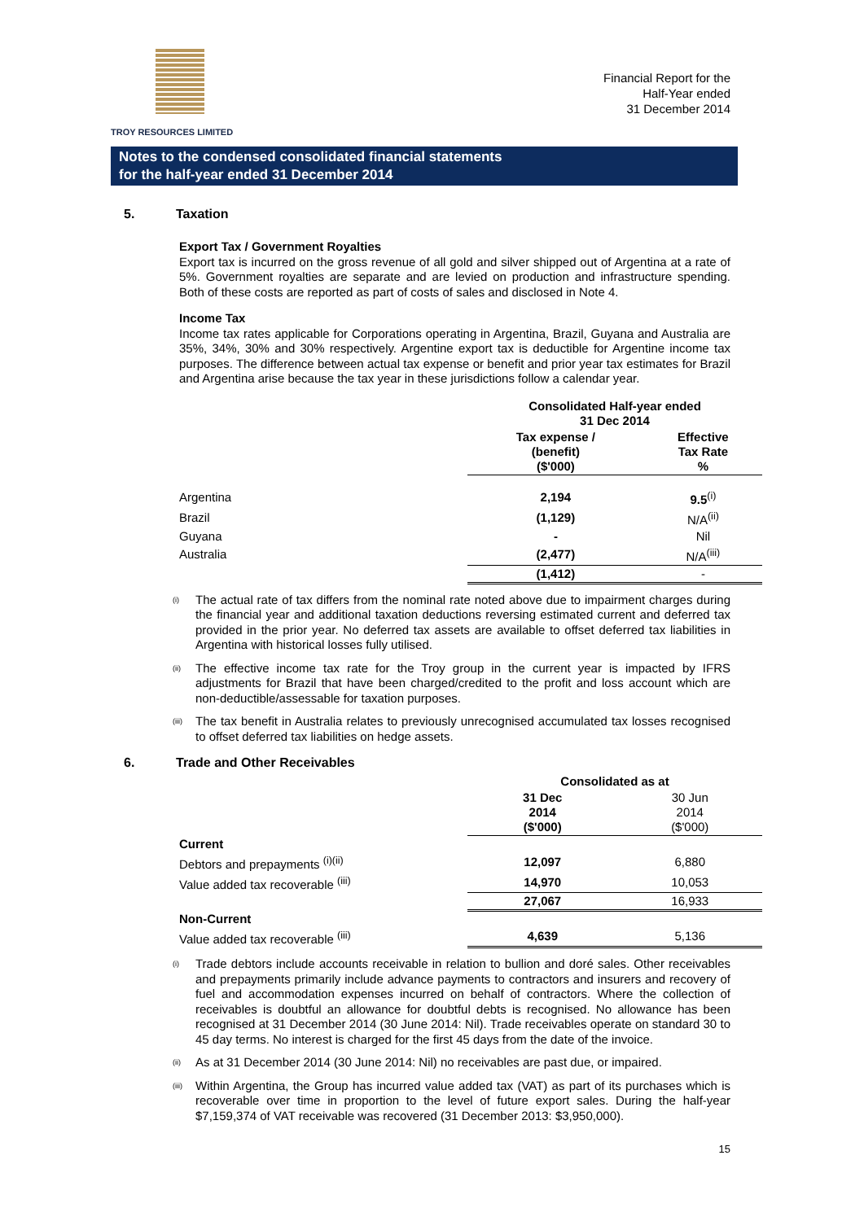TROY RESOURCES LIMITED
Financial Report for the
Half-Year ended
31 December 2014
Notes to the condensed consolidated financial statements
for the half-year ended 31 December 2014
5. Taxation
Export Tax / Government Royalties
Export tax is incurred on the gross revenue of all gold and silver shipped out of Argentina at a rate of 5%. Government royalties are separate and are levied on production and infrastructure spending. Both of these costs are reported as part of costs of sales and disclosed in Note 4.
Income Tax
Income tax rates applicable for Corporations operating in Argentina, Brazil, Guyana and Australia are 35%, 34%, 30% and 30% respectively. Argentine export tax is deductible for Argentine income tax purposes. The difference between actual tax expense or benefit and prior year tax estimates for Brazil and Argentina arise because the tax year in these jurisdictions follow a calendar year.
| | Consolidated Half-year ended 31 Dec 2014 | |
| --- | --- | --- |
| | Tax expense / (benefit) ($'000) | Effective Tax Rate % |
| Argentina | 2,194 | 9.5<sup>(i)</sup> |
| Brazil | (1,129) | N/A<sup>(ii)</sup> |
| Guyana | - | Nil |
| Australia | (2,477) | N/A<sup>(iii)</sup> |
| | (1,412) | - |
<sup>(i)</sup>
The actual rate of tax differs from the nominal rate noted above due to impairment charges during the financial year and additional taxation deductions reversing estimated current and deferred tax provided in the prior year. No deferred tax assets are available to offset deferred tax liabilities in Argentina with historical losses fully utilised.
<sup>(ii)</sup>
The effective income tax rate for the Troy group in the current year is impacted by IFRS adjustments for Brazil that have been charged/credited to the profit and loss account which are non-deductible/assessable for taxation purposes.
<sup>(iii)</sup>
The tax benefit in Australia relates to previously unrecognised accumulated tax losses recognised to offset deferred tax liabilities on hedge assets.
6. Trade and Other Receivables
| | Consolidated as at | |
| --- | --- | --- |
| | 31 Dec 2014 ($'000) | 30 Jun 2014 ($'000) |
| Current | | |
| Debtors and prepayments <sup>(i)(ii)</sup> | 12,097 | 6,880 |
| Value added tax recoverable <sup>(iii)</sup> | 14,970 | 10,053 |
| | 27,067 | 16,933 |
| Non-Current | | |
| Value added tax recoverable <sup>(iii)</sup> | 4,639 | 5,136 |
<sup>(i)</sup>
Trade debtors include accounts receivable in relation to bullion and doré sales. Other receivables and prepayments primarily include advance payments to contractors and insurers and recovery of fuel and accommodation expenses incurred on behalf of contractors. Where the collection of receivables is doubtful an allowance for doubtful debts is recognised. No allowance has been recognised at 31 December 2014 (30 June 2014: Nil). Trade receivables operate on standard 30 to 45 day terms. No interest is charged for the first 45 days from the date of the invoice.
<sup>(ii)</sup>
As at 31 December 2014 (30 June 2014: Nil) no receivables are past due, or impaired.
<sup>(iii)</sup>
Within Argentina, the Group has incurred value added tax (VAT) as part of its purchases which is recoverable over time in proportion to the level of future export sales. During the half-year $7,159,374 of VAT receivable was recovered (31 December 2013: $3,950,000).
15